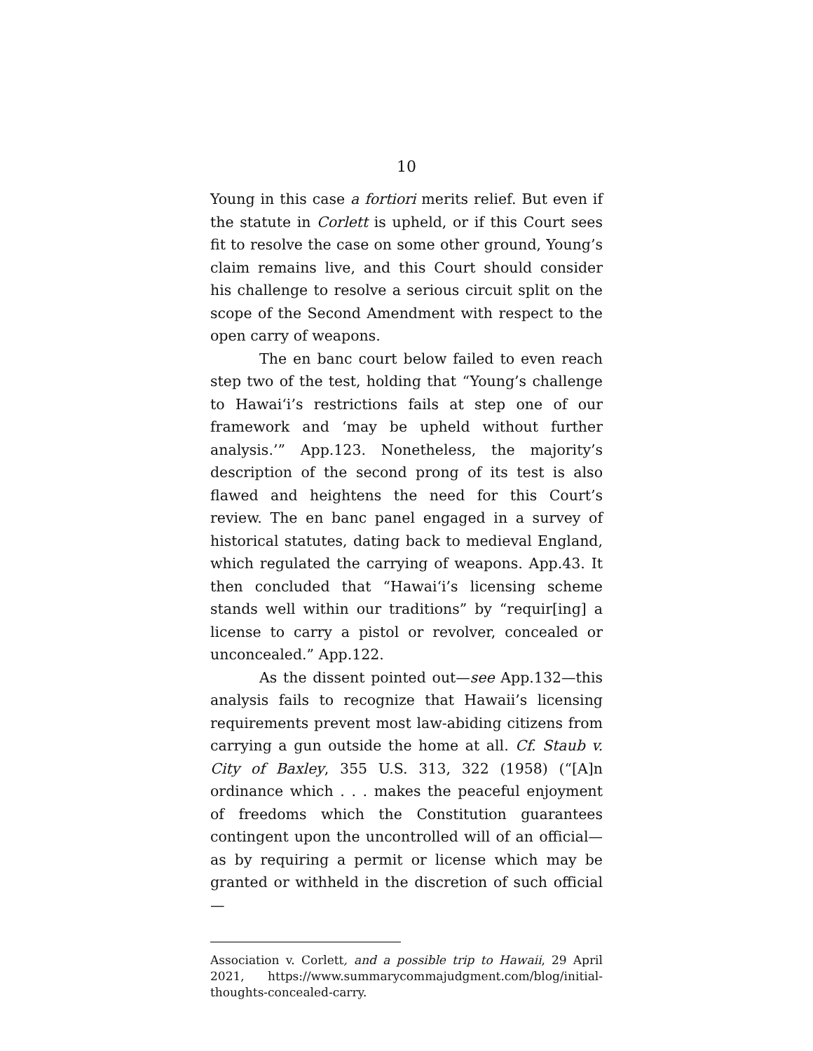10
Young in this case a fortiori merits relief. But even if the statute in Corlett is upheld, or if this Court sees fit to resolve the case on some other ground, Young’s claim remains live, and this Court should consider his challenge to resolve a serious circuit split on the scope of the Second Amendment with respect to the open carry of weapons.
The en banc court below failed to even reach step two of the test, holding that “Young’s challenge to Hawai‘i’s restrictions fails at step one of our framework and ‘may be upheld without further analysis.’” App.123. Nonetheless, the majority’s description of the second prong of its test is also flawed and heightens the need for this Court’s review. The en banc panel engaged in a survey of historical statutes, dating back to medieval England, which regulated the carrying of weapons. App.43. It then concluded that “Hawai‘i’s licensing scheme stands well within our traditions” by “requir[ing] a license to carry a pistol or revolver, concealed or unconcealed.” App.122.
As the dissent pointed out—see App.132—this analysis fails to recognize that Hawaii’s licensing requirements prevent most law-abiding citizens from carrying a gun outside the home at all. Cf. Staub v. City of Baxley, 355 U.S. 313, 322 (1958) (“[A]n ordinance which . . . makes the peaceful enjoyment of freedoms which the Constitution guarantees contingent upon the uncontrolled will of an official—as by requiring a permit or license which may be granted or withheld in the discretion of such official—
Association v. Corlett, and a possible trip to Hawaii, 29 April 2021, https://www.summarycommajudgment.com/blog/initial-thoughts-concealed-carry.